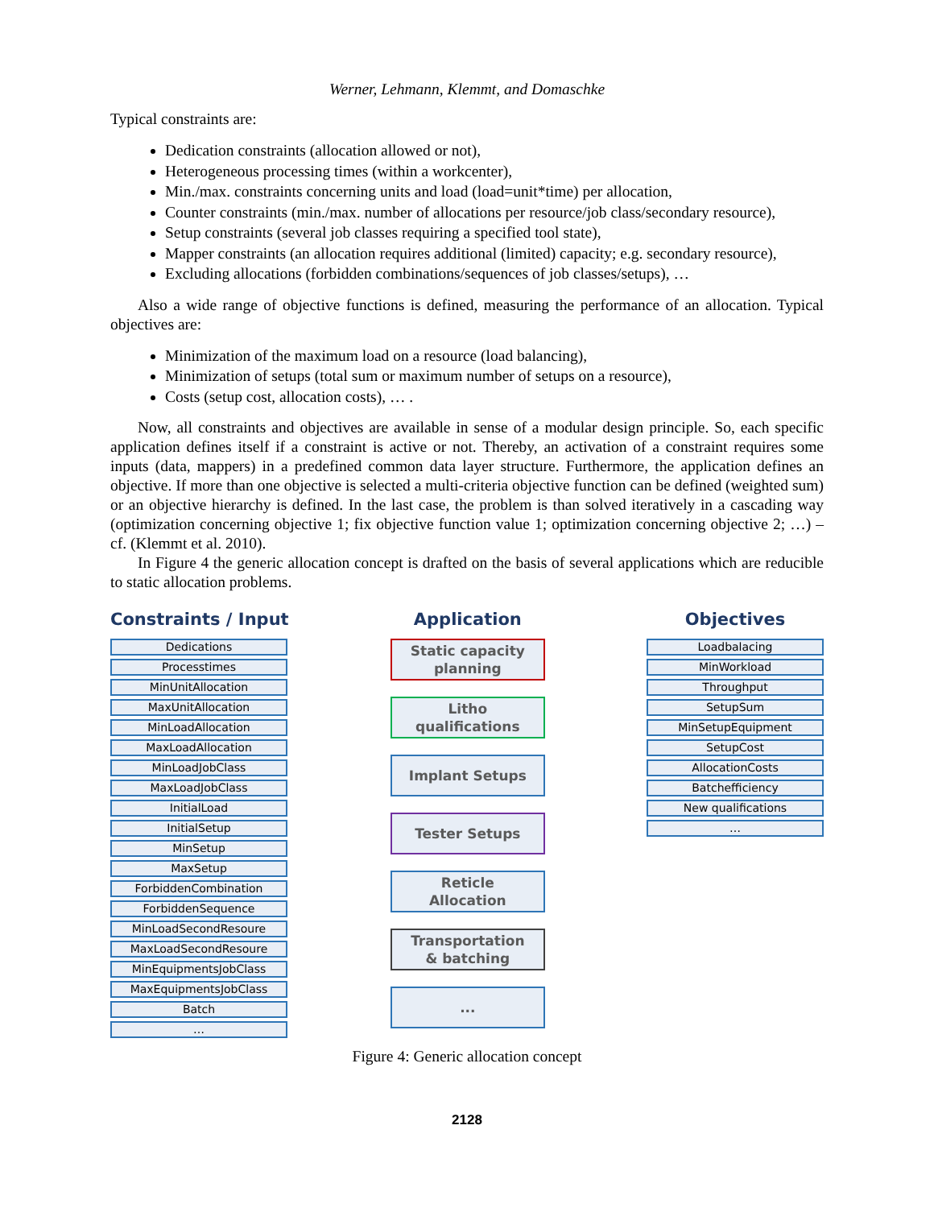Werner, Lehmann, Klemmt, and Domaschke
Typical constraints are:
Dedication constraints (allocation allowed or not),
Heterogeneous processing times (within a workcenter),
Min./max. constraints concerning units and load (load=unit*time) per allocation,
Counter constraints (min./max. number of allocations per resource/job class/secondary resource),
Setup constraints (several job classes requiring a specified tool state),
Mapper constraints (an allocation requires additional (limited) capacity; e.g. secondary resource),
Excluding allocations (forbidden combinations/sequences of job classes/setups), …
Also a wide range of objective functions is defined, measuring the performance of an allocation. Typical objectives are:
Minimization of the maximum load on a resource (load balancing),
Minimization of setups (total sum or maximum number of setups on a resource),
Costs (setup cost, allocation costs), … .
Now, all constraints and objectives are available in sense of a modular design principle. So, each specific application defines itself if a constraint is active or not. Thereby, an activation of a constraint requires some inputs (data, mappers) in a predefined common data layer structure. Furthermore, the application defines an objective. If more than one objective is selected a multi-criteria objective function can be defined (weighted sum) or an objective hierarchy is defined. In the last case, the problem is than solved iteratively in a cascading way (optimization concerning objective 1; fix objective function value 1; optimization concerning objective 2; …) – cf. (Klemmt et al. 2010).
In Figure 4 the generic allocation concept is drafted on the basis of several applications which are reducible to static allocation problems.
Constraints / Input
Dedications
Processtimes
MinUnitAllocation
MaxUnitAllocation
MinLoadAllocation
MaxLoadAllocation
MinLoadJobClass
MaxLoadJobClass
InitialLoad
InitialSetup
MinSetup
MaxSetup
ForbiddenCombination
ForbiddenSequence
MinLoadSecondResoure
MaxLoadSecondResoure
MinEquipmentsJobClass
MaxEquipmentsJobClass
Batch
…
Application
Static capacity
planning
Litho
qualifications
Implant Setups
Tester Setups
Reticle
Allocation
Transportation
& batching
...
Objectives
Loadbalacing
MinWorkload
Throughput
SetupSum
MinSetupEquipment
SetupCost
AllocationCosts
Batchefficiency
New qualifications
…
Figure 4: Generic allocation concept
2128